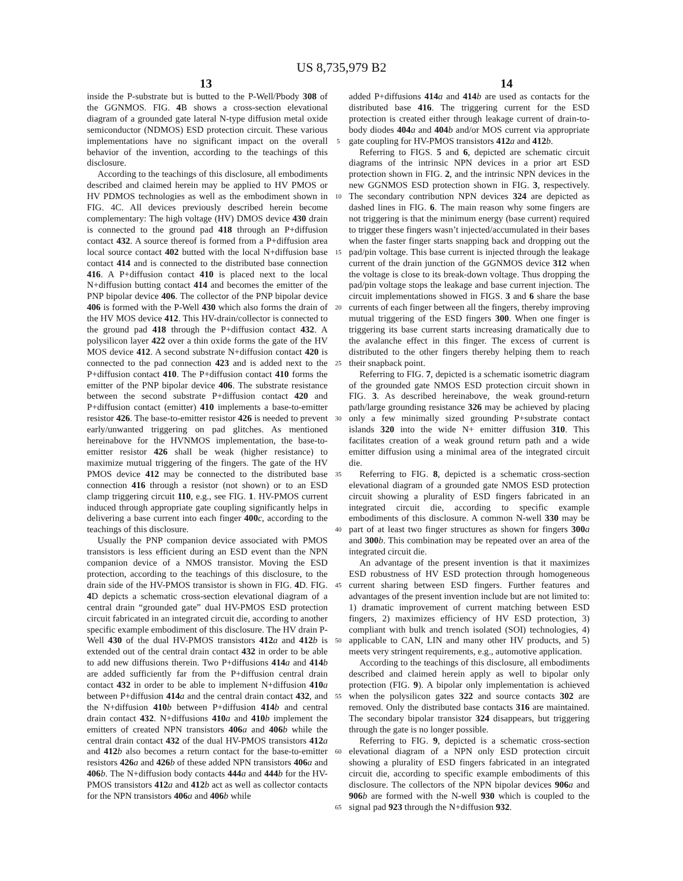US 8,735,979 B2
13 14
inside the P-substrate but is butted to the P-Well/Pbody 308 of the GGNMOS. FIG. 4 B shows a cross-section elevational diagram of a grounded gate lateral N-type diffusion metal oxide semiconductor (NDMOS) ESD protection circuit. These various implementations have no significant impact on the overall behavior of the invention, according to the teachings of this disclosure.
According to the teachings of this disclosure, all embodiments described and claimed herein may be applied to HV PMOS or HV PDMOS technologies as well as the embodiment shown in FIG. 4C. All devices previously described herein become complementary: The high voltage (HV) DMOS device 430 drain is connected to the ground pad 418 through an P+diffusion contact 432. A source thereof is formed from a P+diffusion area local source contact 402 butted with the local N+diffusion base contact 414 and is connected to the distributed base connection 416. A P+diffusion contact 410 is placed next to the local N+diffusion butting contact 414 and becomes the emitter of the PNP bipolar device 406. The collector of the PNP bipolar device 406 is formed with the P-Well 430 which also forms the drain of the HV MOS device 412. This HV-drain/collector is connected to the ground pad 418 through the P+diffusion contact 432. A polysilicon layer 422 over a thin oxide forms the gate of the HV MOS device 412. A second substrate N+diffusion contact 420 is connected to the pad connection 423 and is added next to the P+diffusion contact 410. The P+diffusion contact 410 forms the emitter of the PNP bipolar device 406. The substrate resistance between the second substrate P+diffusion contact 420 and P+diffusion contact (emitter) 410 implements a base-to-emitter resistor 426. The base-to-emitter resistor 426 is needed to prevent early/unwanted triggering on pad glitches. As mentioned hereinabove for the HVNMOS implementation, the base-to-emitter resistor 426 shall be weak (higher resistance) to maximize mutual triggering of the fingers. The gate of the HV PMOS device 412 may be connected to the distributed base connection 416 through a resistor (not shown) or to an ESD clamp triggering circuit 110, e.g., see FIG. 1. HV-PMOS current induced through appropriate gate coupling significantly helps in delivering a base current into each finger 400 c, according to the teachings of this disclosure.
Usually the PNP companion device associated with PMOS transistors is less efficient during an ESD event than the NPN companion device of a NMOS transistor. Moving the ESD protection, according to the teachings of this disclosure, to the drain side of the HV-PMOS transistor is shown in FIG. 4 D. FIG. 4 D depicts a schematic cross-section elevational diagram of a central drain “grounded gate” dual HV-PMOS ESD protection circuit fabricated in an integrated circuit die, according to another specific example embodiment of this disclosure. The HV drain P-Well 430 of the dual HV-PMOS transistors 412 a and 412 b is extended out of the central drain contact 432 in order to be able to add new diffusions therein. Two P+diffusions 414 a and 414 b are added sufficiently far from the P+diffusion central drain contact 432 in order to be able to implement N+diffusion 410 a between P+diffusion 414 a and the central drain contact 432, and the N+diffusion 410 b between P+diffusion 414 b and central drain contact 432. N+diffusions 410 a and 410 b implement the emitters of created NPN transistors 406 a and 406 b while the central drain contact 432 of the dual HV-PMOS transistors 412 a and 412 b also becomes a return contact for the base-to-emitter resistors 426 a and 426 b of these added NPN transistors 406 a and 406 b. The N+diffusion body contacts 444 a and 444 b for the HV-PMOS transistors 412 a and 412 b act as well as collector contacts for the NPN transistors 406 a and 406 b while
5
10
15
20
25
30
35
40
45
50
55
60
65
added P+diffusions 414 a and 414 b are used as contacts for the distributed base 416. The triggering current for the ESD protection is created either through leakage current of drain-to-body diodes 404 a and 404 b and/or MOS current via appropriate gate coupling for HV-PMOS transistors 412 a and 412 b.
Referring to FIGS. 5 and 6, depicted are schematic circuit diagrams of the intrinsic NPN devices in a prior art ESD protection shown in FIG. 2, and the intrinsic NPN devices in the new GGNMOS ESD protection shown in FIG. 3, respectively. The secondary contribution NPN devices 324 are depicted as dashed lines in FIG. 6. The main reason why some fingers are not triggering is that the minimum energy (base current) required to trigger these fingers wasn’t injected/accumulated in their bases when the faster finger starts snapping back and dropping out the pad/pin voltage. This base current is injected through the leakage current of the drain junction of the GGNMOS device 312 when the voltage is close to its break-down voltage. Thus dropping the pad/pin voltage stops the leakage and base current injection. The circuit implementations showed in FIGS. 3 and 6 share the base currents of each finger between all the fingers, thereby improving mutual triggering of the ESD fingers 300. When one finger is triggering its base current starts increasing dramatically due to the avalanche effect in this finger. The excess of current is distributed to the other fingers thereby helping them to reach their snapback point.
Referring to FIG. 7, depicted is a schematic isometric diagram of the grounded gate NMOS ESD protection circuit shown in FIG. 3. As described hereinabove, the weak ground-return path/large grounding resistance 326 may be achieved by placing only a few minimally sized grounding P+substrate contact islands 320 into the wide N+ emitter diffusion 310. This facilitates creation of a weak ground return path and a wide emitter diffusion using a minimal area of the integrated circuit die.
Referring to FIG. 8, depicted is a schematic cross-section elevational diagram of a grounded gate NMOS ESD protection circuit showing a plurality of ESD fingers fabricated in an integrated circuit die, according to specific example embodiments of this disclosure. A common N-well 330 may be part of at least two finger structures as shown for fingers 300 a and 300 b. This combination may be repeated over an area of the integrated circuit die.
An advantage of the present invention is that it maximizes ESD robustness of HV ESD protection through homogeneous current sharing between ESD fingers. Further features and advantages of the present invention include but are not limited to: 1) dramatic improvement of current matching between ESD fingers, 2) maximizes efficiency of HV ESD protection, 3) compliant with bulk and trench isolated (SOI) technologies, 4) applicable to CAN, LIN and many other HV products, and 5) meets very stringent requirements, e.g., automotive application.
According to the teachings of this disclosure, all embodiments described and claimed herein apply as well to bipolar only protection (FIG. 9). A bipolar only implementation is achieved when the polysilicon gates 322 and source contacts 302 are removed. Only the distributed base contacts 316 are maintained. The secondary bipolar transistor 324 disappears, but triggering through the gate is no longer possible.
Referring to FIG. 9, depicted is a schematic cross-section elevational diagram of a NPN only ESD protection circuit showing a plurality of ESD fingers fabricated in an integrated circuit die, according to specific example embodiments of this disclosure. The collectors of the NPN bipolar devices 906 a and 906 b are formed with the N-well 930 which is coupled to the signal pad 923 through the N+diffusion 932.